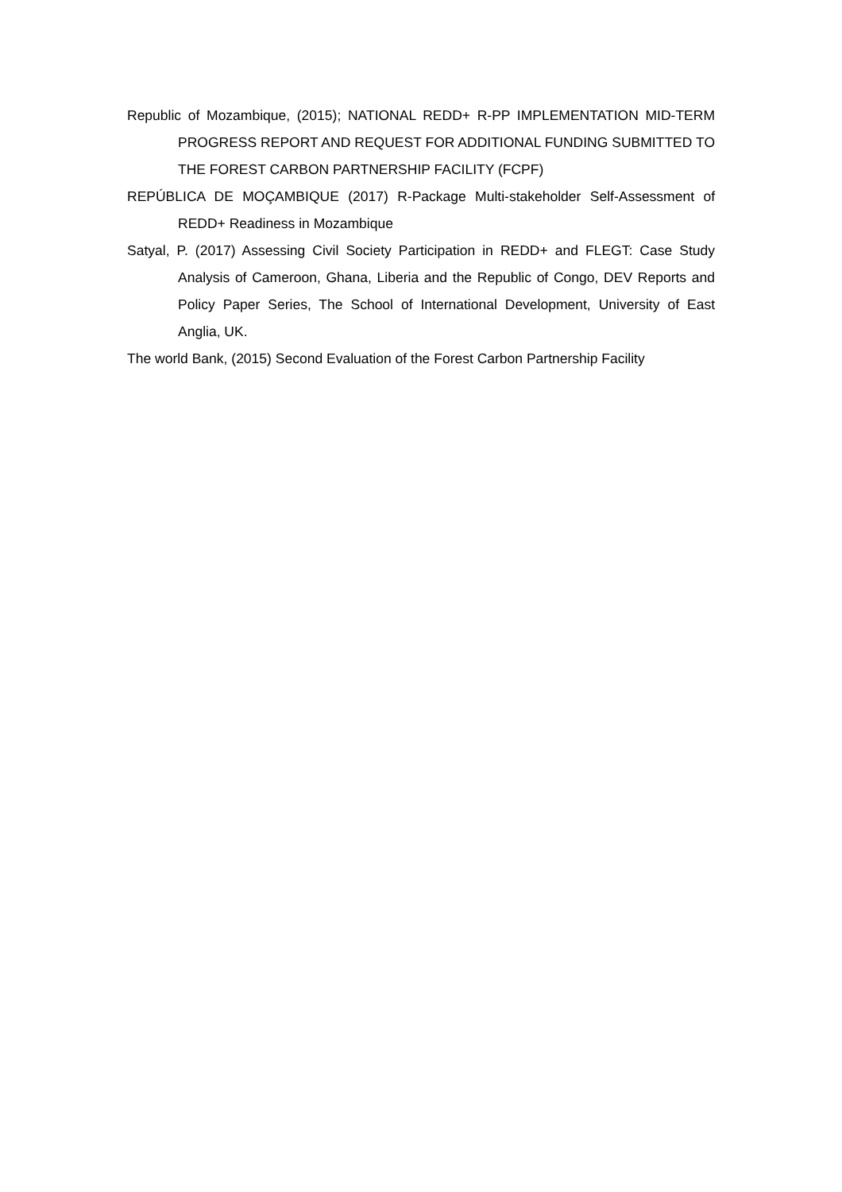Republic of Mozambique, (2015); NATIONAL REDD+ R-PP IMPLEMENTATION MID-TERM PROGRESS REPORT AND REQUEST FOR ADDITIONAL FUNDING SUBMITTED TO THE FOREST CARBON PARTNERSHIP FACILITY (FCPF)
REPÚBLICA DE MOÇAMBIQUE (2017) R-Package Multi-stakeholder Self-Assessment of REDD+ Readiness in Mozambique
Satyal, P. (2017) Assessing Civil Society Participation in REDD+ and FLEGT: Case Study Analysis of Cameroon, Ghana, Liberia and the Republic of Congo, DEV Reports and Policy Paper Series, The School of International Development, University of East Anglia, UK.
The world Bank, (2015) Second Evaluation of the Forest Carbon Partnership Facility